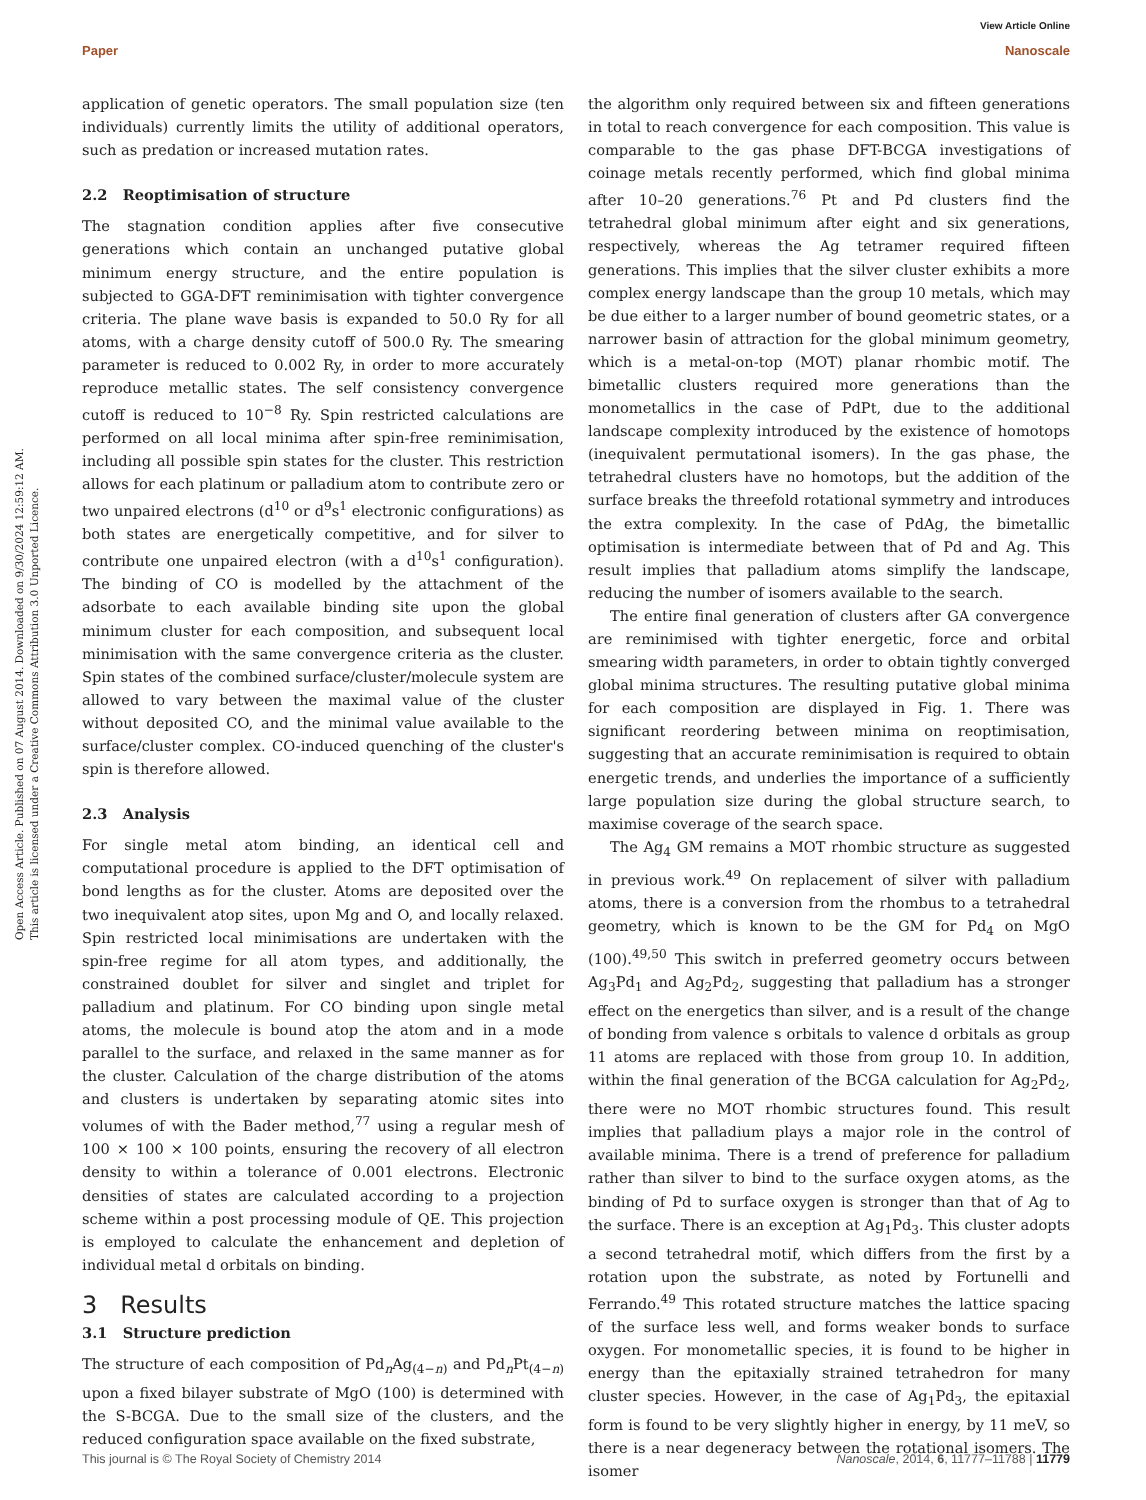View Article Online
Paper Nanoscale
Open Access Article. Published on 07 August 2014. Downloaded on 9/30/2024 12:59:12 AM.
This article is licensed under a Creative Commons Attribution 3.0 Unported Licence.
application of genetic operators. The small population size (ten individuals) currently limits the utility of additional operators, such as predation or increased mutation rates.
2.2 Reoptimisation of structure
The stagnation condition applies after five consecutive generations which contain an unchanged putative global minimum energy structure, and the entire population is subjected to GGA-DFT reminimisation with tighter convergence criteria. The plane wave basis is expanded to 50.0 Ry for all atoms, with a charge density cutoff of 500.0 Ry. The smearing parameter is reduced to 0.002 Ry, in order to more accurately reproduce metallic states. The self consistency convergence cutoff is reduced to 10<sup>−8</sup> Ry. Spin restricted calculations are performed on all local minima after spin-free reminimisation, including all possible spin states for the cluster. This restriction allows for each platinum or palladium atom to contribute zero or two unpaired electrons (d<sup>10</sup> or d<sup>9</sup>s<sup>1</sup> electronic configurations) as both states are energetically competitive, and for silver to contribute one unpaired electron (with a d<sup>10</sup>s<sup>1</sup> configuration). The binding of CO is modelled by the attachment of the adsorbate to each available binding site upon the global minimum cluster for each composition, and subsequent local minimisation with the same convergence criteria as the cluster. Spin states of the combined surface/cluster/molecule system are allowed to vary between the maximal value of the cluster without deposited CO, and the minimal value available to the surface/cluster complex. CO-induced quenching of the cluster's spin is therefore allowed.
2.3 Analysis
For single metal atom binding, an identical cell and computational procedure is applied to the DFT optimisation of bond lengths as for the cluster. Atoms are deposited over the two inequivalent atop sites, upon Mg and O, and locally relaxed. Spin restricted local minimisations are undertaken with the spin-free regime for all atom types, and additionally, the constrained doublet for silver and singlet and triplet for palladium and platinum. For CO binding upon single metal atoms, the molecule is bound atop the atom and in a mode parallel to the surface, and relaxed in the same manner as for the cluster. Calculation of the charge distribution of the atoms and clusters is undertaken by separating atomic sites into volumes of with the Bader method,<sup>77</sup> using a regular mesh of 100 × 100 × 100 points, ensuring the recovery of all electron density to within a tolerance of 0.001 electrons. Electronic densities of states are calculated according to a projection scheme within a post processing module of QE. This projection is employed to calculate the enhancement and depletion of individual metal d orbitals on binding.
3 Results
3.1 Structure prediction
The structure of each composition of Pd<sub>n</sub>Ag<sub>(4−n)</sub> and Pd<sub>n</sub>Pt<sub>(4−n)</sub> upon a fixed bilayer substrate of MgO (100) is determined with the S-BCGA. Due to the small size of the clusters, and the reduced configuration space available on the fixed substrate,
the algorithm only required between six and fifteen generations in total to reach convergence for each composition. This value is comparable to the gas phase DFT-BCGA investigations of coinage metals recently performed, which find global minima after 10–20 generations.<sup>76</sup> Pt and Pd clusters find the tetrahedral global minimum after eight and six generations, respectively, whereas the Ag tetramer required fifteen generations. This implies that the silver cluster exhibits a more complex energy landscape than the group 10 metals, which may be due either to a larger number of bound geometric states, or a narrower basin of attraction for the global minimum geometry, which is a metal-on-top (MOT) planar rhombic motif. The bimetallic clusters required more generations than the monometallics in the case of PdPt, due to the additional landscape complexity introduced by the existence of homotops (inequivalent permutational isomers). In the gas phase, the tetrahedral clusters have no homotops, but the addition of the surface breaks the threefold rotational symmetry and introduces the extra complexity. In the case of PdAg, the bimetallic optimisation is intermediate between that of Pd and Ag. This result implies that palladium atoms simplify the landscape, reducing the number of isomers available to the search.
The entire final generation of clusters after GA convergence are reminimised with tighter energetic, force and orbital smearing width parameters, in order to obtain tightly converged global minima structures. The resulting putative global minima for each composition are displayed in Fig. 1. There was significant reordering between minima on reoptimisation, suggesting that an accurate reminimisation is required to obtain energetic trends, and underlies the importance of a sufficiently large population size during the global structure search, to maximise coverage of the search space.
The Ag<sub>4</sub> GM remains a MOT rhombic structure as suggested in previous work.<sup>49</sup> On replacement of silver with palladium atoms, there is a conversion from the rhombus to a tetrahedral geometry, which is known to be the GM for Pd<sub>4</sub> on MgO (100).<sup>49,50</sup> This switch in preferred geometry occurs between Ag<sub>3</sub>Pd<sub>1</sub> and Ag<sub>2</sub>Pd<sub>2</sub>, suggesting that palladium has a stronger effect on the energetics than silver, and is a result of the change of bonding from valence s orbitals to valence d orbitals as group 11 atoms are replaced with those from group 10. In addition, within the final generation of the BCGA calculation for Ag<sub>2</sub>Pd<sub>2</sub>, there were no MOT rhombic structures found. This result implies that palladium plays a major role in the control of available minima. There is a trend of preference for palladium rather than silver to bind to the surface oxygen atoms, as the binding of Pd to surface oxygen is stronger than that of Ag to the surface. There is an exception at Ag<sub>1</sub>Pd<sub>3</sub>. This cluster adopts a second tetrahedral motif, which differs from the first by a rotation upon the substrate, as noted by Fortunelli and Ferrando.<sup>49</sup> This rotated structure matches the lattice spacing of the surface less well, and forms weaker bonds to surface oxygen. For monometallic species, it is found to be higher in energy than the epitaxially strained tetrahedron for many cluster species. However, in the case of Ag<sub>1</sub>Pd<sub>3</sub>, the epitaxial form is found to be very slightly higher in energy, by 11 meV, so there is a near degeneracy between the rotational isomers. The isomer
This journal is © The Royal Society of Chemistry 2014 Nanoscale, 2014, 6, 11777–11788 | 11779